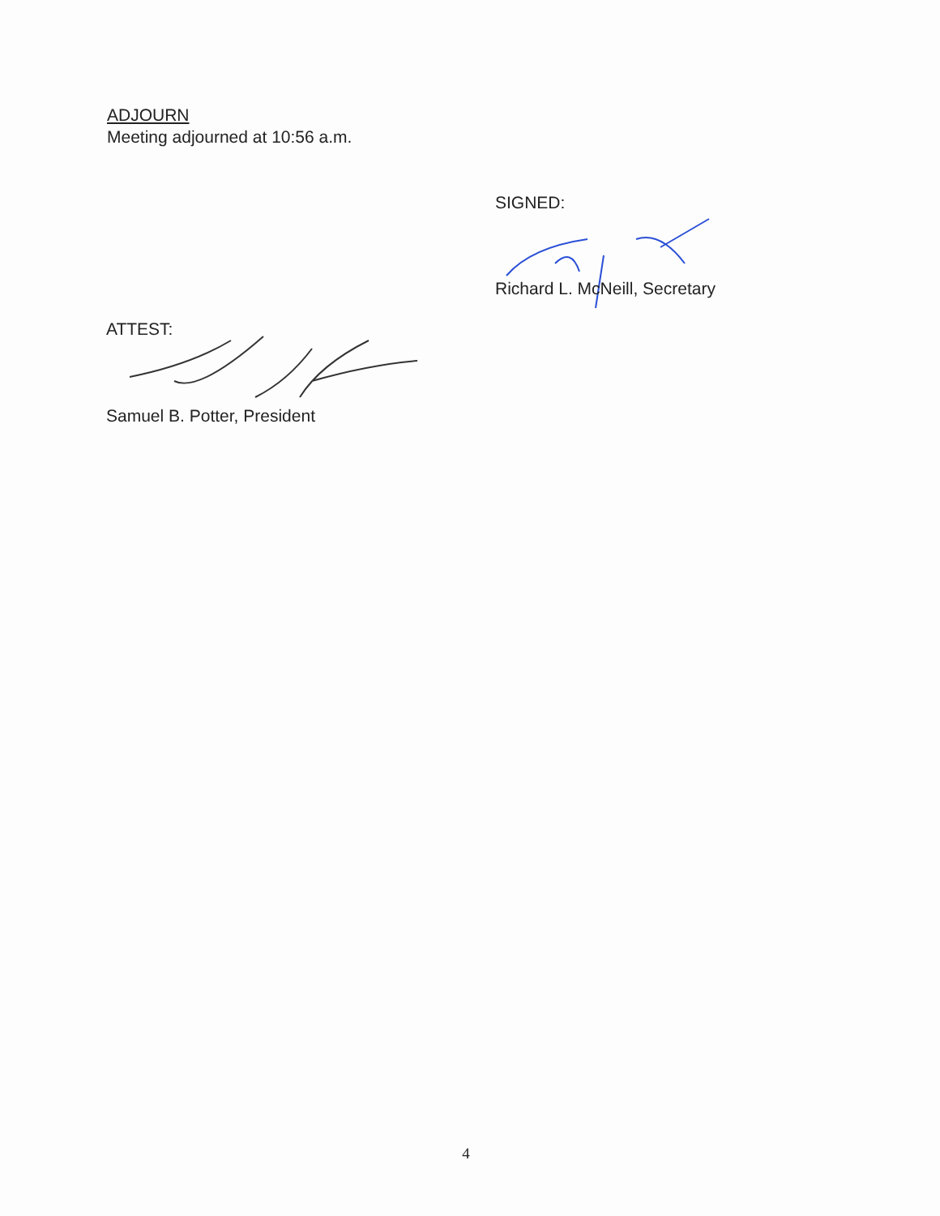ADJOURN
Meeting adjourned at 10:56 a.m.
SIGNED:
Richard L. McNeill, Secretary
ATTEST:
Samuel B. Potter, President
4